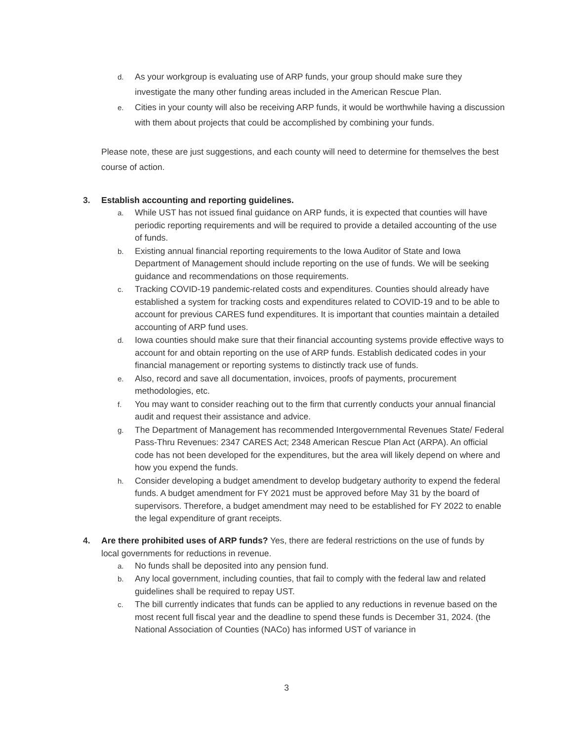d.
As your workgroup is evaluating use of ARP funds, your group should make sure they investigate the many other funding areas included in the American Rescue Plan.
e.
Cities in your county will also be receiving ARP funds, it would be worthwhile having a discussion with them about projects that could be accomplished by combining your funds.
Please note, these are just suggestions, and each county will need to determine for themselves the best course of action.
3. Establish accounting and reporting guidelines.
a.
While UST has not issued final guidance on ARP funds, it is expected that counties will have periodic reporting requirements and will be required to provide a detailed accounting of the use of funds.
b.
Existing annual financial reporting requirements to the Iowa Auditor of State and Iowa Department of Management should include reporting on the use of funds. We will be seeking guidance and recommendations on those requirements.
c.
Tracking COVID-19 pandemic-related costs and expenditures. Counties should already have established a system for tracking costs and expenditures related to COVID-19 and to be able to account for previous CARES fund expenditures. It is important that counties maintain a detailed accounting of ARP fund uses.
d.
Iowa counties should make sure that their financial accounting systems provide effective ways to account for and obtain reporting on the use of ARP funds. Establish dedicated codes in your financial management or reporting systems to distinctly track use of funds.
e.
Also, record and save all documentation, invoices, proofs of payments, procurement methodologies, etc.
f.
You may want to consider reaching out to the firm that currently conducts your annual financial audit and request their assistance and advice.
g.
The Department of Management has recommended Intergovernmental Revenues State/ Federal Pass-Thru Revenues: 2347 CARES Act; 2348 American Rescue Plan Act (ARPA). An official code has not been developed for the expenditures, but the area will likely depend on where and how you expend the funds.
h.
Consider developing a budget amendment to develop budgetary authority to expend the federal funds. A budget amendment for FY 2021 must be approved before May 31 by the board of supervisors. Therefore, a budget amendment may need to be established for FY 2022 to enable the legal expenditure of grant receipts.
4. Are there prohibited uses of ARP funds? Yes, there are federal restrictions on the use of funds by local governments for reductions in revenue.
a.
No funds shall be deposited into any pension fund.
b.
Any local government, including counties, that fail to comply with the federal law and related guidelines shall be required to repay UST.
c.
The bill currently indicates that funds can be applied to any reductions in revenue based on the most recent full fiscal year and the deadline to spend these funds is December 31, 2024. (the National Association of Counties (NACo) has informed UST of variance in
3